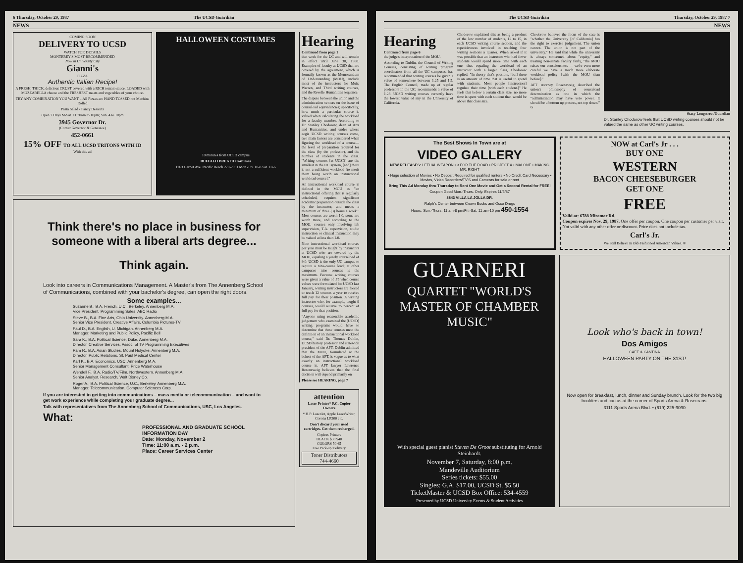6 Thursday, October 29, 1987 The UCSD Guardian
NEWS
COMING SOON
DELIVERY TO UCSD
WATCH FOR DETAILS
MONTEREY'S MOST RECOMMENDED
Now in University City
Gianni's
PIZZA
Authentic Italian Recipe!
A FRESH, THICK, delicious CRUST covered with a RICH tomato sauce, LOADED with MOZZARELLA cheese and the FRESHEST meats and vegetables of your choice.
TRY ANY COMBINATION YOU WANT ...All Pizzas are HAND TOSSED not Machine Rolled
Pasta Salad • Fancy Desserts
Open 7 Days M-Sat. 11:30am to 10pm; Sun. 4 to 10pm
3945 Governor Dr.
(Corner Governor & Genessee)
452-0661
15% OFF TO ALL UCSD TRITONS WITH ID
With this ad
HALLOWEEN COSTUMES
10 minutes from UCSD campus
BUFFALO BREATH Costumes
1263 Garnet Ave. Pacific Beach 270-2031 Mon.-Fri. 10-8 Sat. 10-6
Think there's no place in business for someone with a liberal arts degree...
Think again.
Look into careers in Communications Management. A Master's from The Annenberg School of Communications, combined with your bachelor's degree, can open the right doors.
Some examples...
Suzanne B., B.A. French, U.C., Berkeley. Annenberg M.A.
Vice President, Programming Sales, ABC Radio
Steve B., B.A. Fine Arts, Ohio University. Annenberg M.A.
Senior Vice President, Creative Affairs, Columbia Pictures-TV
Paul D., B.A. English, U. Michigan. Annenberg M.A.
Manager, Marketing and Public Policy, Pacific Bell
Sara K., B.A. Political Science, Duke. Annenberg M.A.
Director, Creative Services, Assoc. of TV Programming Executives
Pam R., B.A. Asian Studies, Mount Holyoke. Annenberg M.A.
Director, Public Relations, St. Paul Medical Center
Karl K., B.A. Economics, USC. Annenberg M.A.
Senior Management Consultant, Price Waterhouse
Wendell F., B.A. Radio/TV/Film, Northwestern. Annenberg M.A.
Senior Analyst, Research, Walt Disney Co.
Roger A., B.A. Political Science, U.C., Berkeley. Annenberg M.A.
Manager, Telecommunication, Computer Sciences Corp.
If you are interested in getting into communications – mass media or telecommunication – and want to get work experience while completing your graduate degree...
Talk with representatives from The Annenberg School of Communications, USC, Los Angeles.
What:
PROFESSIONAL AND GRADUATE SCHOOL INFORMATION DAY
Date: Monday, November 2
Time: 11:00 a.m. - 2 p.m.
Place: Career Services Center
Hearing
Continued from page 1
that work for the UC and will remain in effect until June 30, 1988. Examples of faculty at UCSD that are covered by the agreement, which is formally known as the Memorandum of Understanding (MOU), include most of the instructors for Muir, Warren, and Third writing courses, and the Revelle Humanities sequence.
The dispute between the union and the administration centers on the issue of courseload equivalencies; specifically, how much a particular course is valued when calculating the workload for a faculty member. According to Dr. Stanley Chodorow, dean of Arts and Humanities, and under whose aegis UCSD writing courses come, two main factors are considered when figuring the workload of a course—the level of preparation required for the class (by the professor), and the number of students in the class. "Writing courses [at UCSD] are the smallest in the UC system, [and] there is not a sufficient workload [to merit them being worth an instructional workload course]."
An instructional workload course is defined in the MOU as "an instructional offering that is regularly scheduled, requires significant academic preparation outside the class by the instructor, and meets a minimum of three (3) hours a week." Most courses are worth 1.0, some are worth more, and according to the MOU, courses only involving lab supervision, T.A. supervision, studio instruction or clinical instruction may be valued at less than 1.0.
Nine instructional workload courses per year must be taught by instructors at UCSD who are covered by the MOU, equaling a yearly courseload of 9.0. UCSD is the only UC campus to require a nine-course load; at other campuses nine courses is the maximum. Because writing courses were given a value of .75 when course values were formulated for UCSD last January, writing instructors are forced to teach 12 courses a year to receive full pay for their position. A writing instructor who, for example, taught 9 courses, would receive 75 percent of full pay for that position.
"Anyone using reasonable academic judgement who examined the [UCSD] writing programs would have to determine that these courses meet the definition of an instructional workload course," said Dr. Thomas Dublin, UCSD history professor and statewide president of the AFT. Dublin admitted that the MOU, formulated at the behest of the AFT, is vague as to what exactly an instructional workload course is. AFT lawyer Lawrence Rosenzweig believes that the final decision will depend primarily on
Please see HEARING, page 7
attention
Laser Printer* P.C. Copier Owners
* H.P. LaserJet, Apple LaserWriter, Corona LP300 etc.
Don't discard your used cartridges. Get them recharged.
Copiers Printers
BLACK $30 $40
COLORS 50 65
Free Pick-up/Delivery
Toner Distributors
744-4660
The UCSD Guardian Thursday, October 29, 1987 7
NEWS
Hearing
Continued from page 6
the judge's interpretation of the MOU.
According to Dublin, the Council of Writing Courses, consisting of writing program coordinators from all the UC campuses, has recommended that writing courses be given a value of somewhere between 1.25 and 1.5. The English Council, made up of regular professors in the UC, recommends a value of 1.28. UCSD writing courses currently have the lowest value of any in the University of California.
Chodorow explained this as being a product of the low number of students, 12 to 15, in each UCSD writing course section, and the repetitiveness involved in teaching four writing sections a quarter. When asked if it was possible that an instructor who had fewer students would spend more time with each one, thus equaling the workload of an instructor with a larger class, Chodorow replied, "In theory that's possible, [but] there is an amount of time that is useful to spend with students. Most people [instructors] regulate their time [with each student.]" He feels that below a certain class size, no more time is spent with each student than would be above that class size.
Chodorow believes the focus of the case is "whether the University [of California] has the right to exercise judgement. The union cannot. The union is not part of the university." He said that while the university is always concerned about "equity," and treating non-senate faculty fairly, "the MOU raises our consciousness — we're even more careful...we have a much more elaborate workload policy [with the MOU than before]."
AFT attorney Rosenzweig described the union's philosophy of courseload determination as one in which the "administration may have veto power. It should be a bottom up process, not top down." G
Stacy Longstreet/Guardian
Dr. Stanley Chodorow feels that UCSD writing courses should not be valued the same as other UC writing courses.
The Best Shows In Town are at
VIDEO GALLERY
NEW RELEASES: LETHAL WEAPON • 3 FOR THE ROAD • PROJECT X • MALONE • MAKING MR. RIGHT
• Huge selection of Movies • No Deposit Required for qualified renters • No Credit Card Necessary • Movies, Video Recorders/TV'S and Cameras for sale or rent
Bring This Ad Monday thru Thursday to Rent One Movie and Get a Second Rental for FREE!
Coupon Good Mon.-Thurs. Only. Expires 11/5/87
8843 VILLA LA JOLLA DR.
Ralph's Center between Crown Books and Osco Drugs
Hours: Sun.-Thurs. 11 am-8 pm/Fri.-Sat. 11 am-10 pm 450-1554
NOW at Carl's Jr . . .
BUY ONE
WESTERN
BACON CHEESEBURGER
GET ONE
FREE
Valid at: 6788 Miramar Rd.
Coupon expires Nov. 29, 1987. One offer per coupon. One coupon per customer per visit. Not valid with any other offer or discount. Price does not include tax.
Carl's Jr.
We Still Believe in Old-Fashioned American Values. ®
GUARNERI
QUARTET "WORLD'S MASTER OF CHAMBER MUSIC"
With special guest pianist Steven De Groot substituting for Arnold Steinhardt.
November 7, Saturday, 8:00 p.m.
Mandeville Auditorium
Series tickets: $55.00
Singles: G.A. $17.00, UCSD St. $5.50
TicketMaster & UCSD Box Office: 534-4559
Presented by UCSD University Events & Student Activities
Look who's back in town!
Dos Amigos
CAFE & CANTINA
HALLOWEEN PARTY ON THE 31ST!
Now open for breakfast, lunch, dinner and Sunday brunch. Look for the two big boulders and cactus at the corner of Sports Arena & Rosecrans.
3111 Sports Arena Blvd. • (619) 225-9090